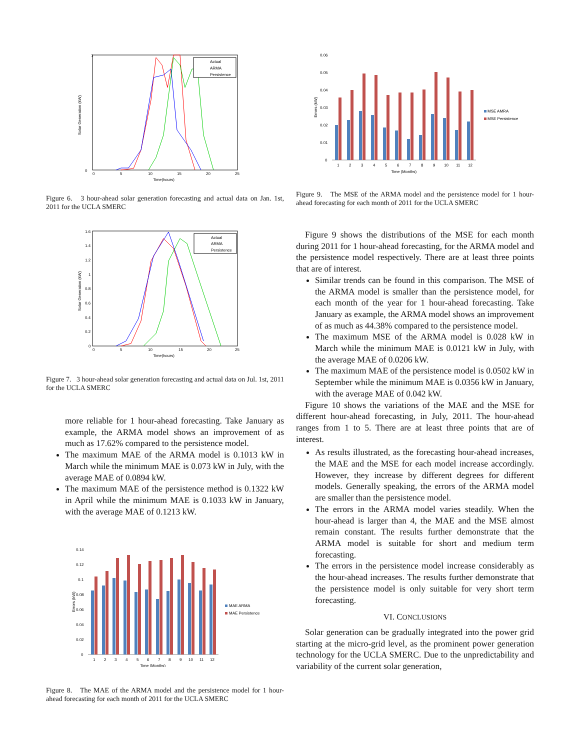1
0
0
5
10
15
20
25
Time(hours)
Solar Generation (kW)
Actual
ARMA
Persistence
Figure 6. 3 hour-ahead solar generation forecasting and actual data on Jan. 1st, 2011 for the UCLA SMERC
1.6
1.4
1.2
1
0.8
0.6
0.4
0.2
0
0
5
10
15
20
25
Time(hours)
Solar Generation (kW)
Actual
ARMA
Persistence
Figure 7. 3 hour-ahead solar generation forecasting and actual data on Jul. 1st, 2011 for the UCLA SMERC
more reliable for 1 hour-ahead forecasting. Take January as example, the ARMA model shows an improvement of as much as 17.62% compared to the persistence model.
The maximum MAE of the ARMA model is 0.1013 kW in March while the minimum MAE is 0.073 kW in July, with the average MAE of 0.0894 kW.
The maximum MAE of the persistence method is 0.1322 kW in April while the minimum MAE is 0.1033 kW in January, with the average MAE of 0.1213 kW.
0.14
0.12
0.1
0.08
0.06
0.04
0.02
0
1
2
3
4
5
6
7
8
9
10
11
12
Time (Months)
Errors (kW)
MAE ARMA
MAE Persistence
Figure 8. The MAE of the ARMA model and the persistence model for 1 hour-ahead forecasting for each month of 2011 for the UCLA SMERC
0.06
0.05
0.04
0.03
0.02
0.01
0
1
2
3
4
5
6
7
8
9
10
11
12
Time (Months)
Errors (kW)
MSE AMRA
MSE Persistence
Figure 9. The MSE of the ARMA model and the persistence model for 1 hour-ahead forecasting for each month of 2011 for the UCLA SMERC
Figure 9 shows the distributions of the MSE for each month during 2011 for 1 hour-ahead forecasting, for the ARMA model and the persistence model respectively. There are at least three points that are of interest.
Similar trends can be found in this comparison. The MSE of the ARMA model is smaller than the persistence model, for each month of the year for 1 hour-ahead forecasting. Take January as example, the ARMA model shows an improvement of as much as 44.38% compared to the persistence model.
The maximum MSE of the ARMA model is 0.028 kW in March while the minimum MAE is 0.0121 kW in July, with the average MAE of 0.0206 kW.
The maximum MAE of the persistence model is 0.0502 kW in September while the minimum MAE is 0.0356 kW in January, with the average MAE of 0.042 kW.
Figure 10 shows the variations of the MAE and the MSE for different hour-ahead forecasting, in July, 2011. The hour-ahead ranges from 1 to 5. There are at least three points that are of interest.
As results illustrated, as the forecasting hour-ahead increases, the MAE and the MSE for each model increase accordingly. However, they increase by different degrees for different models. Generally speaking, the errors of the ARMA model are smaller than the persistence model.
The errors in the ARMA model varies steadily. When the hour-ahead is larger than 4, the MAE and the MSE almost remain constant. The results further demonstrate that the ARMA model is suitable for short and medium term forecasting.
The errors in the persistence model increase considerably as the hour-ahead increases. The results further demonstrate that the persistence model is only suitable for very short term forecasting.
VI. CONCLUSIONS
Solar generation can be gradually integrated into the power grid starting at the micro-grid level, as the prominent power generation technology for the UCLA SMERC. Due to the unpredictability and variability of the current solar generation,